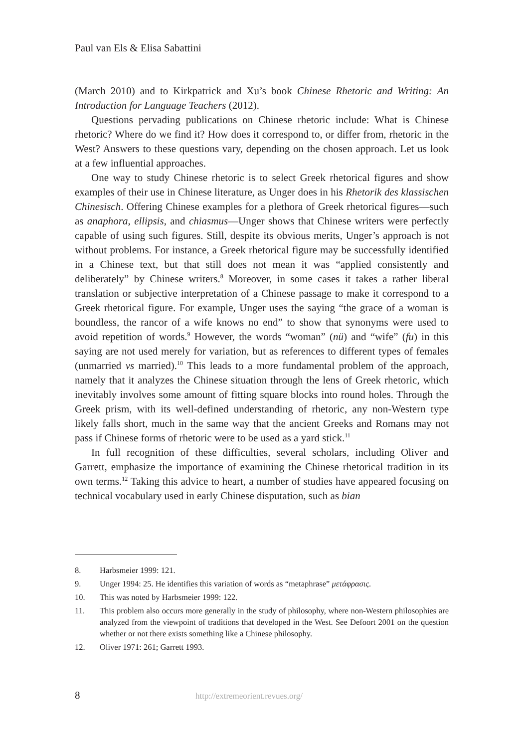Paul van Els & Elisa Sabattini
(March 2010) and to Kirkpatrick and Xu’s book Chinese Rhetoric and Writing: An Introduction for Language Teachers (2012).
Questions pervading publications on Chinese rhetoric include: What is Chinese rhetoric? Where do we find it? How does it correspond to, or differ from, rhetoric in the West? Answers to these questions vary, depending on the chosen approach. Let us look at a few influential approaches.
One way to study Chinese rhetoric is to select Greek rhetorical figures and show examples of their use in Chinese literature, as Unger does in his Rhetorik des klassischen Chinesisch. Offering Chinese examples for a plethora of Greek rhetorical figures—such as anaphora, ellipsis, and chiasmus—Unger shows that Chinese writers were perfectly capable of using such figures. Still, despite its obvious merits, Unger’s approach is not without problems. For instance, a Greek rhetorical figure may be successfully identified in a Chinese text, but that still does not mean it was “applied consistently and deliberately” by Chinese writers.<sup>8</sup> Moreover, in some cases it takes a rather liberal translation or subjective interpretation of a Chinese passage to make it correspond to a Greek rhetorical figure. For example, Unger uses the saying “the grace of a woman is boundless, the rancor of a wife knows no end” to show that synonyms were used to avoid repetition of words.<sup>9</sup> However, the words “woman” (nü) and “wife” (fu) in this saying are not used merely for variation, but as references to different types of females (unmarried vs married).<sup>10</sup> This leads to a more fundamental problem of the approach, namely that it analyzes the Chinese situation through the lens of Greek rhetoric, which inevitably involves some amount of fitting square blocks into round holes. Through the Greek prism, with its well-defined understanding of rhetoric, any non-Western type likely falls short, much in the same way that the ancient Greeks and Romans may not pass if Chinese forms of rhetoric were to be used as a yard stick.<sup>11</sup>
In full recognition of these difficulties, several scholars, including Oliver and Garrett, emphasize the importance of examining the Chinese rhetorical tradition in its own terms.<sup>12</sup> Taking this advice to heart, a number of studies have appeared focusing on technical vocabulary used in early Chinese disputation, such as bian
8. Harbsmeier 1999: 121.
9. Unger 1994: 25. He identifies this variation of words as “metaphrase” μετάφρασις.
10. This was noted by Harbsmeier 1999: 122.
11. This problem also occurs more generally in the study of philosophy, where non-Western philosophies are analyzed from the viewpoint of traditions that developed in the West. See Defoort 2001 on the question whether or not there exists something like a Chinese philosophy.
12. Oliver 1971: 261; Garrett 1993.
8
http://extremeorient.revues.org/